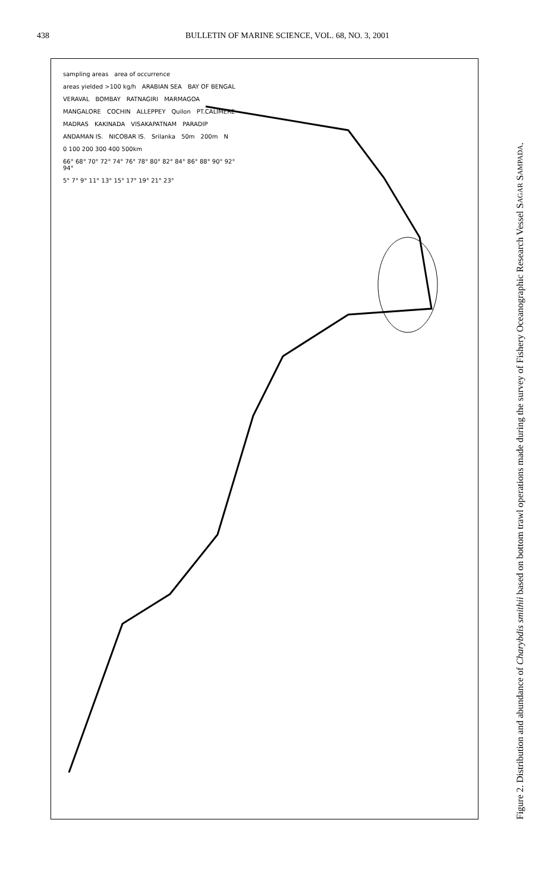438 BULLETIN OF MARINE SCIENCE, VOL. 68, NO. 3, 2001
sampling areas area of occurrence areas yielded >100 kg/h ARABIAN SEA BAY OF BENGAL VERAVAL BOMBAY RATNAGIRI MARMAGOA MANGALORE COCHIN ALLEPPEY Quilon PT.CALIMERE MADRAS KAKINADA VISAKAPATNAM PARADIP ANDAMAN IS. NICOBAR IS. Srilanka 50m 200m N 0 100 200 300 400 500km 66° 68° 70° 72° 74° 76° 78° 80° 82° 84° 86° 88° 90° 92° 94° 5° 7° 9° 11° 13° 15° 17° 19° 21° 23°
Figure 2. Distribution and abundance of Charybdis smithii based on bottom trawl operations made during the survey of Fishery Oceanographic Research Vessel SAGAR SAMPADA.